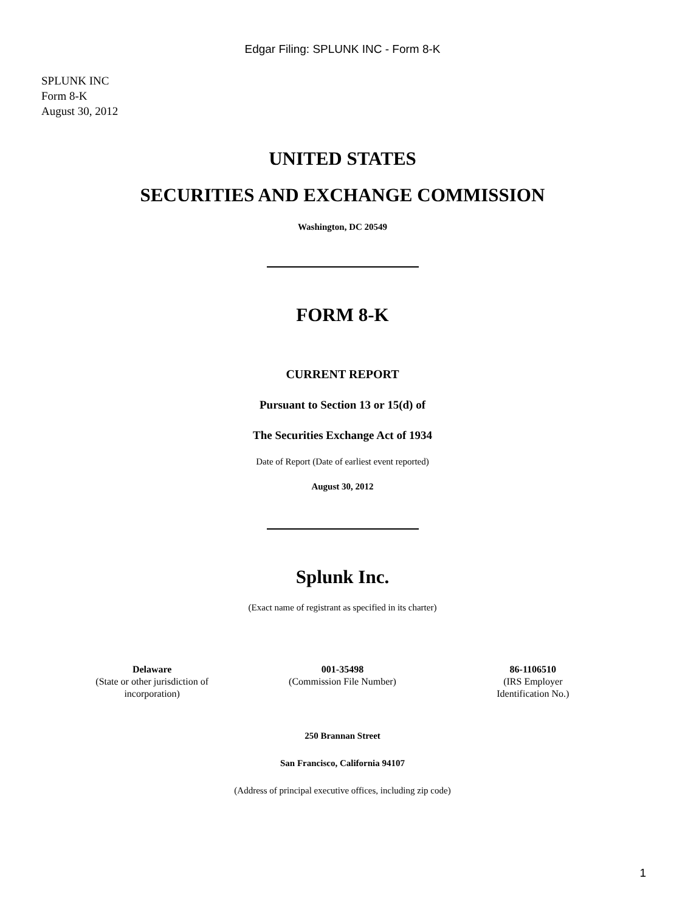Edgar Filing: SPLUNK INC - Form 8-K
SPLUNK INC
Form 8-K
August 30, 2012
UNITED STATES
SECURITIES AND EXCHANGE COMMISSION
Washington, DC 20549
FORM 8-K
CURRENT REPORT
Pursuant to Section 13 or 15(d) of
The Securities Exchange Act of 1934
Date of Report (Date of earliest event reported)
August 30, 2012
Splunk Inc.
(Exact name of registrant as specified in its charter)
| Delaware (State or other jurisdiction of incorporation) | 001-35498 (Commission File Number) | 86-1106510 (IRS Employer Identification No.) |
250 Brannan Street
San Francisco, California 94107
(Address of principal executive offices, including zip code)
1